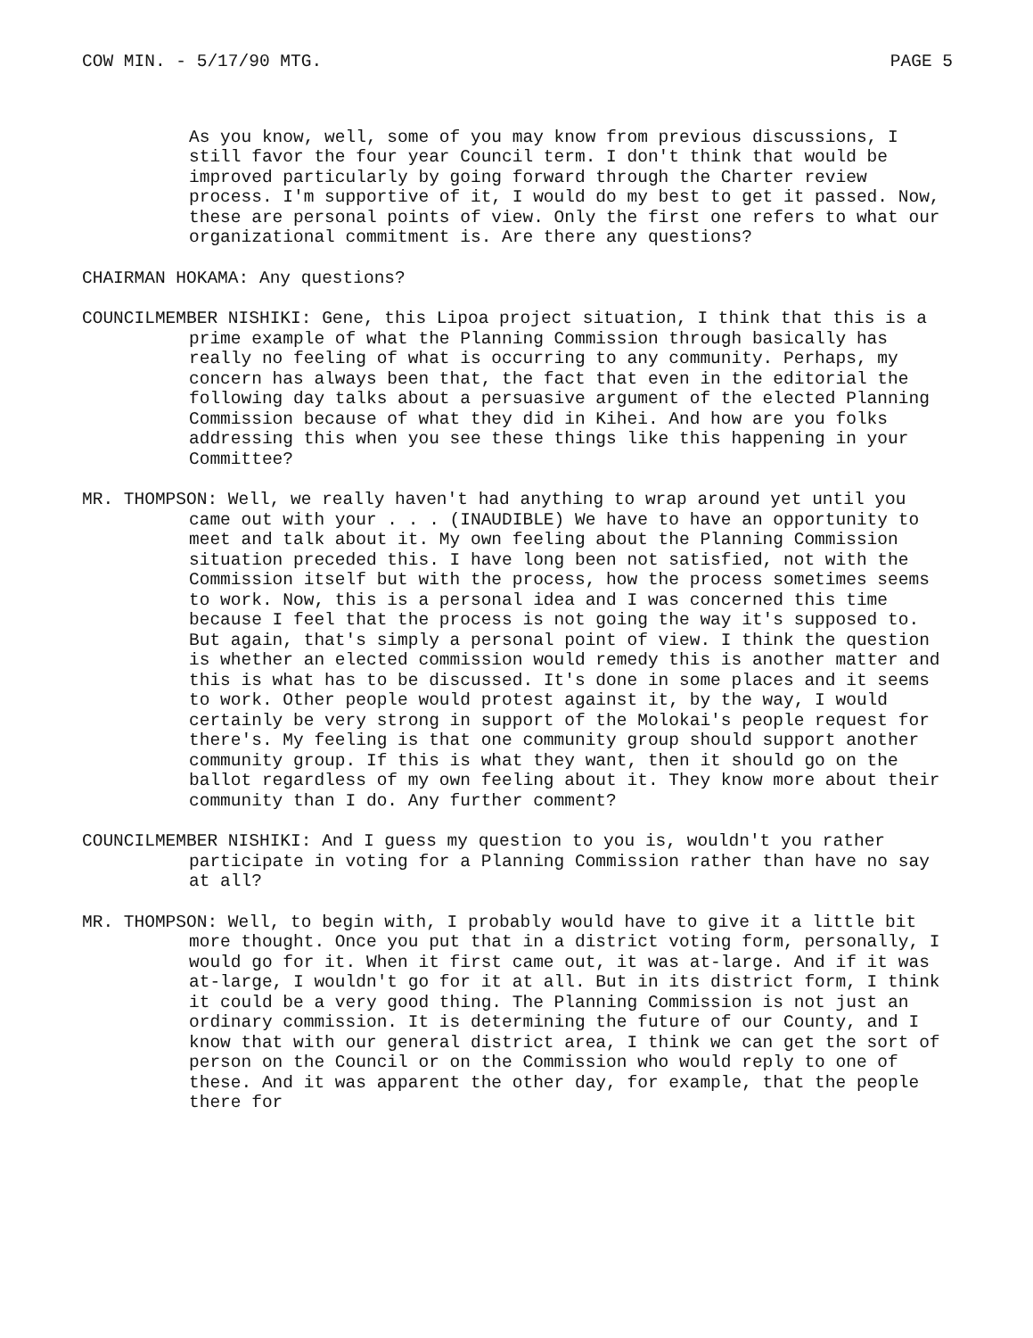COW MIN. - 5/17/90 MTG. PAGE 5
As you know, well, some of you may know from previous discussions, I still favor the four year Council term. I don't think that would be improved particularly by going forward through the Charter review process. I'm supportive of it, I would do my best to get it passed. Now, these are personal points of view. Only the first one refers to what our organizational commitment is. Are there any questions?
CHAIRMAN HOKAMA: Any questions?
COUNCILMEMBER NISHIKI: Gene, this Lipoa project situation, I think that this is a prime example of what the Planning Commission through basically has really no feeling of what is occurring to any community. Perhaps, my concern has always been that, the fact that even in the editorial the following day talks about a persuasive argument of the elected Planning Commission because of what they did in Kihei. And how are you folks addressing this when you see these things like this happening in your Committee?
MR. THOMPSON: Well, we really haven't had anything to wrap around yet until you came out with your . . . (INAUDIBLE) We have to have an opportunity to meet and talk about it. My own feeling about the Planning Commission situation preceded this. I have long been not satisfied, not with the Commission itself but with the process, how the process sometimes seems to work. Now, this is a personal idea and I was concerned this time because I feel that the process is not going the way it's supposed to. But again, that's simply a personal point of view. I think the question is whether an elected commission would remedy this is another matter and this is what has to be discussed. It's done in some places and it seems to work. Other people would protest against it, by the way, I would certainly be very strong in support of the Molokai's people request for there's. My feeling is that one community group should support another community group. If this is what they want, then it should go on the ballot regardless of my own feeling about it. They know more about their community than I do. Any further comment?
COUNCILMEMBER NISHIKI: And I guess my question to you is, wouldn't you rather participate in voting for a Planning Commission rather than have no say at all?
MR. THOMPSON: Well, to begin with, I probably would have to give it a little bit more thought. Once you put that in a district voting form, personally, I would go for it. When it first came out, it was at-large. And if it was at-large, I wouldn't go for it at all. But in its district form, I think it could be a very good thing. The Planning Commission is not just an ordinary commission. It is determining the future of our County, and I know that with our general district area, I think we can get the sort of person on the Council or on the Commission who would reply to one of these. And it was apparent the other day, for example, that the people there for